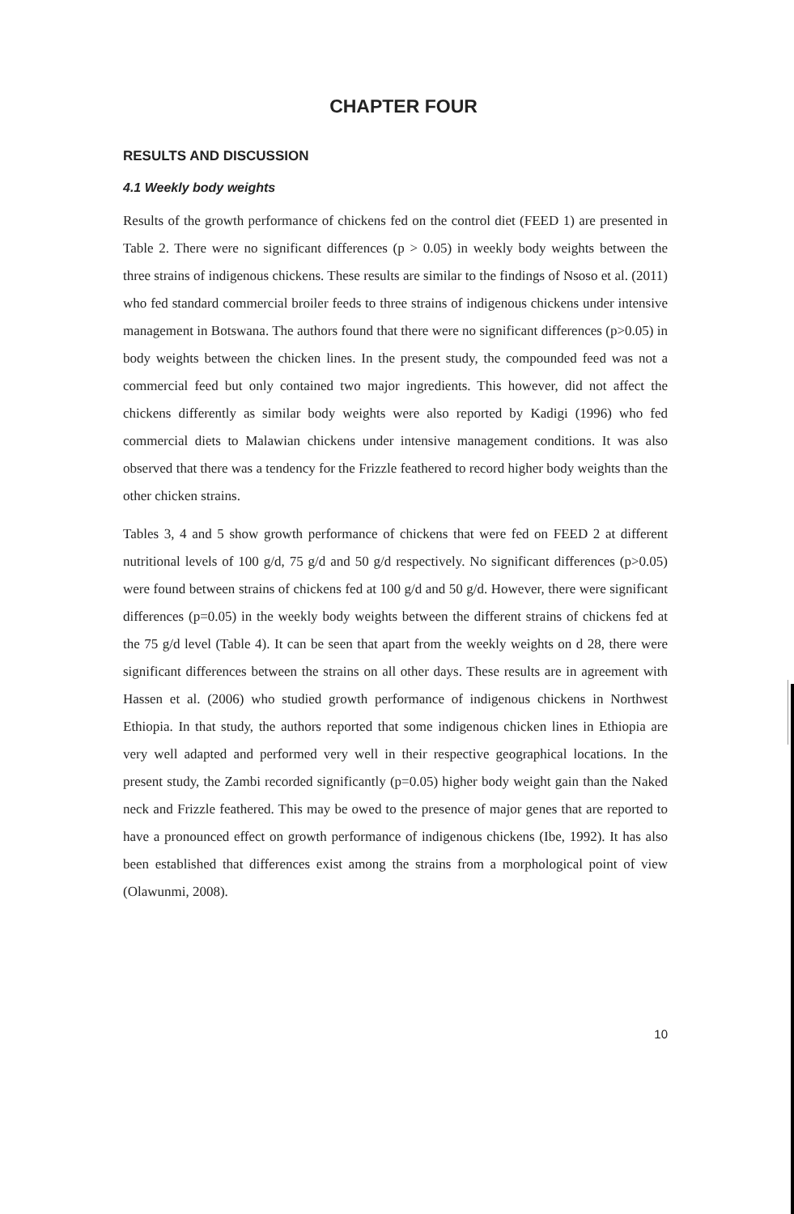CHAPTER FOUR
RESULTS AND DISCUSSION
4.1 Weekly body weights
Results of the growth performance of chickens fed on the control diet (FEED 1) are presented in Table 2. There were no significant differences (p > 0.05) in weekly body weights between the three strains of indigenous chickens. These results are similar to the findings of Nsoso et al. (2011) who fed standard commercial broiler feeds to three strains of indigenous chickens under intensive management in Botswana. The authors found that there were no significant differences (p>0.05) in body weights between the chicken lines. In the present study, the compounded feed was not a commercial feed but only contained two major ingredients. This however, did not affect the chickens differently as similar body weights were also reported by Kadigi (1996) who fed commercial diets to Malawian chickens under intensive management conditions. It was also observed that there was a tendency for the Frizzle feathered to record higher body weights than the other chicken strains.
Tables 3, 4 and 5 show growth performance of chickens that were fed on FEED 2 at different nutritional levels of 100 g/d, 75 g/d and 50 g/d respectively. No significant differences (p>0.05) were found between strains of chickens fed at 100 g/d and 50 g/d. However, there were significant differences (p=0.05) in the weekly body weights between the different strains of chickens fed at the 75 g/d level (Table 4). It can be seen that apart from the weekly weights on d 28, there were significant differences between the strains on all other days. These results are in agreement with Hassen et al. (2006) who studied growth performance of indigenous chickens in Northwest Ethiopia. In that study, the authors reported that some indigenous chicken lines in Ethiopia are very well adapted and performed very well in their respective geographical locations. In the present study, the Zambi recorded significantly (p=0.05) higher body weight gain than the Naked neck and Frizzle feathered. This may be owed to the presence of major genes that are reported to have a pronounced effect on growth performance of indigenous chickens (Ibe, 1992). It has also been established that differences exist among the strains from a morphological point of view (Olawunmi, 2008).
10